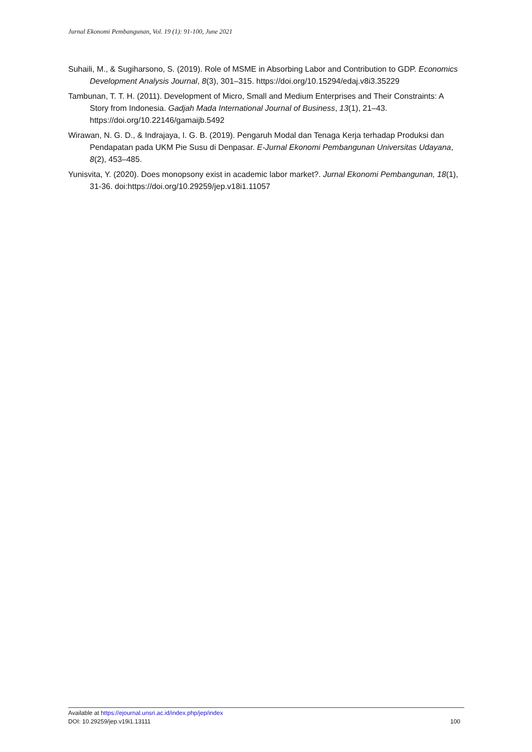Jurnal Ekonomi Pembangunan, Vol. 19 (1): 91-100, June 2021
Suhaili, M., & Sugiharsono, S. (2019). Role of MSME in Absorbing Labor and Contribution to GDP. Economics Development Analysis Journal, 8(3), 301–315. https://doi.org/10.15294/edaj.v8i3.35229
Tambunan, T. T. H. (2011). Development of Micro, Small and Medium Enterprises and Their Constraints: A Story from Indonesia. Gadjah Mada International Journal of Business, 13(1), 21–43. https://doi.org/10.22146/gamaijb.5492
Wirawan, N. G. D., & Indrajaya, I. G. B. (2019). Pengaruh Modal dan Tenaga Kerja terhadap Produksi dan Pendapatan pada UKM Pie Susu di Denpasar. E-Jurnal Ekonomi Pembangunan Universitas Udayana, 8(2), 453–485.
Yunisvita, Y. (2020). Does monopsony exist in academic labor market?. Jurnal Ekonomi Pembangunan, 18(1), 31-36. doi:https://doi.org/10.29259/jep.v18i1.11057
Available at https://ejournal.unsri.ac.id/index.php/jep/index
DOI: 10.29259/jep.v19i1.13111 100